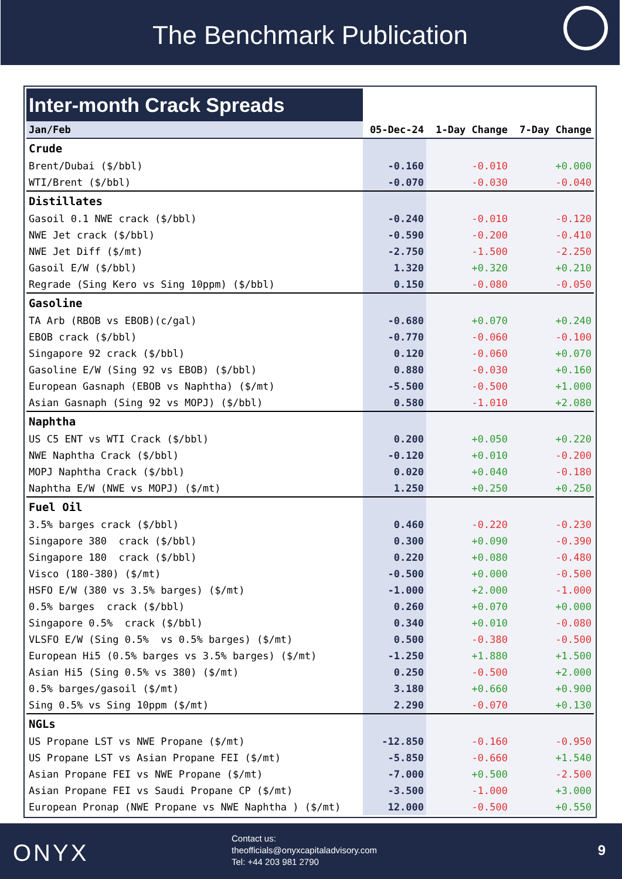The Benchmark Publication
| Inter-month Crack Spreads | | | |
| Jan/Feb | 05-Dec-24 | 1-Day Change | 7-Day Change |
| Crude | | | |
| Brent/Dubai ($/bbl) | -0.160 | -0.010 | +0.000 |
| WTI/Brent ($/bbl) | -0.070 | -0.030 | -0.040 |
| Distillates | | | |
| Gasoil 0.1 NWE crack ($/bbl) | -0.240 | -0.010 | -0.120 |
| NWE Jet crack ($/bbl) | -0.590 | -0.200 | -0.410 |
| NWE Jet Diff ($/mt) | -2.750 | -1.500 | -2.250 |
| Gasoil E/W ($/bbl) | 1.320 | +0.320 | +0.210 |
| Regrade (Sing Kero vs Sing 10ppm) ($/bbl) | 0.150 | -0.080 | -0.050 |
| Gasoline | | | |
| TA Arb (RBOB vs EBOB)(c/gal) | -0.680 | +0.070 | +0.240 |
| EBOB crack ($/bbl) | -0.770 | -0.060 | -0.100 |
| Singapore 92 crack ($/bbl) | 0.120 | -0.060 | +0.070 |
| Gasoline E/W (Sing 92 vs EBOB) ($/bbl) | 0.880 | -0.030 | +0.160 |
| European Gasnaph (EBOB vs Naphtha) ($/mt) | -5.500 | -0.500 | +1.000 |
| Asian Gasnaph (Sing 92 vs MOPJ) ($/bbl) | 0.580 | -1.010 | +2.080 |
| Naphtha | | | |
| US C5 ENT vs WTI Crack ($/bbl) | 0.200 | +0.050 | +0.220 |
| NWE Naphtha Crack ($/bbl) | -0.120 | +0.010 | -0.200 |
| MOPJ Naphtha Crack ($/bbl) | 0.020 | +0.040 | -0.180 |
| Naphtha E/W (NWE vs MOPJ) ($/mt) | 1.250 | +0.250 | +0.250 |
| Fuel Oil | | | |
| 3.5% barges crack ($/bbl) | 0.460 | -0.220 | -0.230 |
| Singapore 380 crack ($/bbl) | 0.300 | +0.090 | -0.390 |
| Singapore 180 crack ($/bbl) | 0.220 | +0.080 | -0.480 |
| Visco (180-380) ($/mt) | -0.500 | +0.000 | -0.500 |
| HSFO E/W (380 vs 3.5% barges) ($/mt) | -1.000 | +2.000 | -1.000 |
| 0.5% barges crack ($/bbl) | 0.260 | +0.070 | +0.000 |
| Singapore 0.5% crack ($/bbl) | 0.340 | +0.010 | -0.080 |
| VLSFO E/W (Sing 0.5% vs 0.5% barges) ($/mt) | 0.500 | -0.380 | -0.500 |
| European Hi5 (0.5% barges vs 3.5% barges) ($/mt) | -1.250 | +1.880 | +1.500 |
| Asian Hi5 (Sing 0.5% vs 380) ($/mt) | 0.250 | -0.500 | +2.000 |
| 0.5% barges/gasoil ($/mt) | 3.180 | +0.660 | +0.900 |
| Sing 0.5% vs Sing 10ppm ($/mt) | 2.290 | -0.070 | +0.130 |
| NGLs | | | |
| US Propane LST vs NWE Propane ($/mt) | -12.850 | -0.160 | -0.950 |
| US Propane LST vs Asian Propane FEI ($/mt) | -5.850 | -0.660 | +1.540 |
| Asian Propane FEI vs NWE Propane ($/mt) | -7.000 | +0.500 | -2.500 |
| Asian Propane FEI vs Saudi Propane CP ($/mt) | -3.500 | -1.000 | +3.000 |
| European Pronap (NWE Propane vs NWE Naphtha ) ($/mt) | 12.000 | -0.500 | +0.550 |
ONYX
Contact us:
theofficials@onyxcapitaladvisory.com
Tel: +44 203 981 2790
9